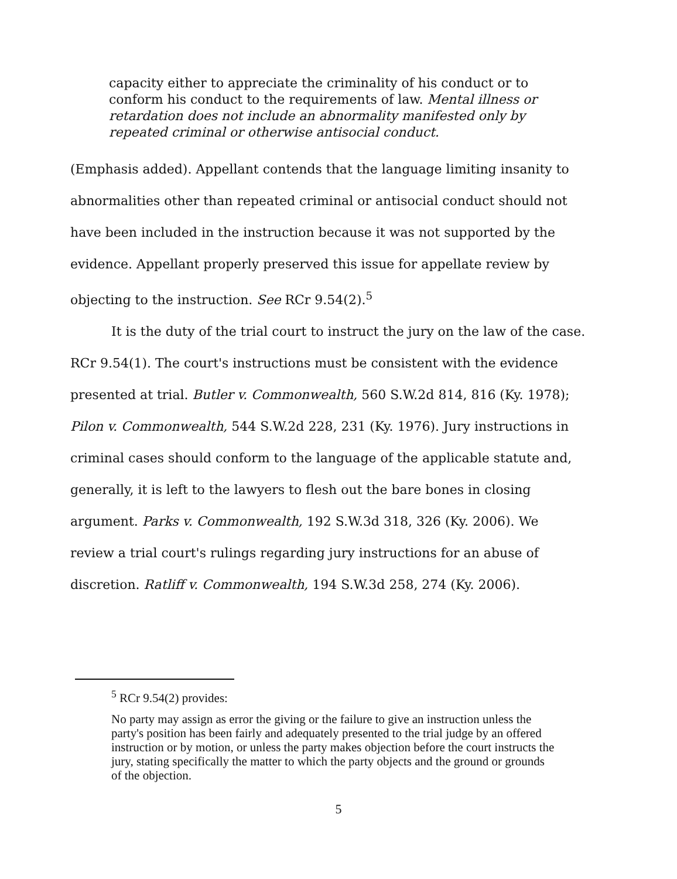capacity either to appreciate the criminality of his conduct or to conform his conduct to the requirements of law. Mental illness or retardation does not include an abnormality manifested only by repeated criminal or otherwise antisocial conduct.
(Emphasis added). Appellant contends that the language limiting insanity to abnormalities other than repeated criminal or antisocial conduct should not have been included in the instruction because it was not supported by the evidence. Appellant properly preserved this issue for appellate review by objecting to the instruction. See RCr 9.54(2).<sup>5</sup>
It is the duty of the trial court to instruct the jury on the law of the case. RCr 9.54(1). The court's instructions must be consistent with the evidence presented at trial. Butler v. Commonwealth, 560 S.W.2d 814, 816 (Ky. 1978); Pilon v. Commonwealth, 544 S.W.2d 228, 231 (Ky. 1976). Jury instructions in criminal cases should conform to the language of the applicable statute and, generally, it is left to the lawyers to flesh out the bare bones in closing argument. Parks v. Commonwealth, 192 S.W.3d 318, 326 (Ky. 2006). We review a trial court's rulings regarding jury instructions for an abuse of discretion. Ratliff v. Commonwealth, 194 S.W.3d 258, 274 (Ky. 2006).
<sup>5</sup> RCr 9.54(2) provides:
No party may assign as error the giving or the failure to give an instruction unless the party's position has been fairly and adequately presented to the trial judge by an offered instruction or by motion, or unless the party makes objection before the court instructs the jury, stating specifically the matter to which the party objects and the ground or grounds of the objection.
5